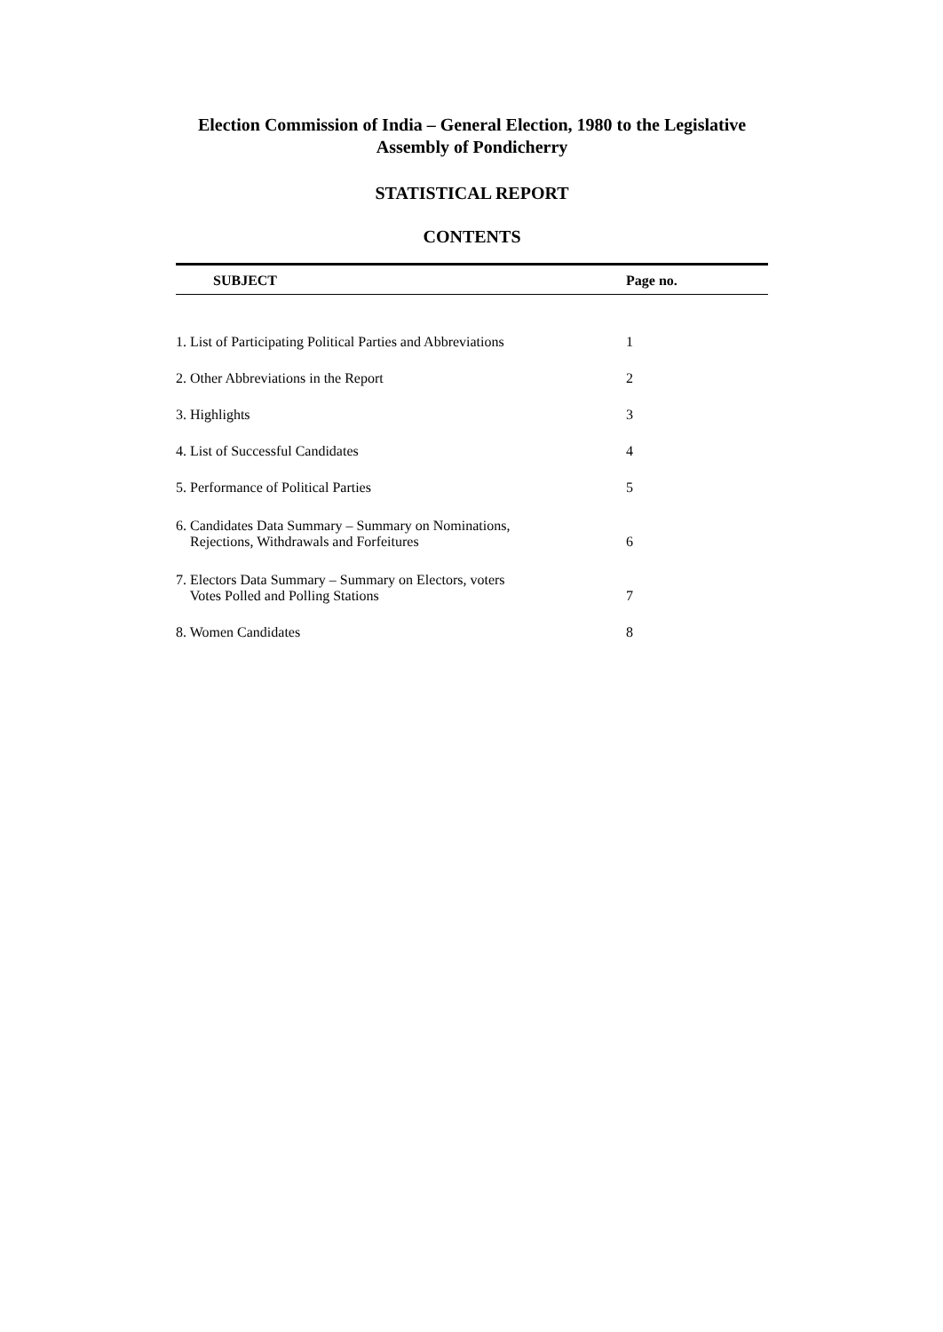Election Commission of India – General Election, 1980 to the Legislative
Assembly of Pondicherry
STATISTICAL REPORT
CONTENTS
| SUBJECT | Page no. |
| --- | --- |
| 1. List of Participating Political Parties and Abbreviations | 1 |
| 2. Other Abbreviations in the Report | 2 |
| 3. Highlights | 3 |
| 4. List of Successful Candidates | 4 |
| 5. Performance of Political Parties | 5 |
| 6. Candidates Data Summary – Summary on Nominations, Rejections, Withdrawals and Forfeitures | 6 |
| 7. Electors Data Summary – Summary on Electors, voters Votes Polled and Polling Stations | 7 |
| 8. Women Candidates | 8 |